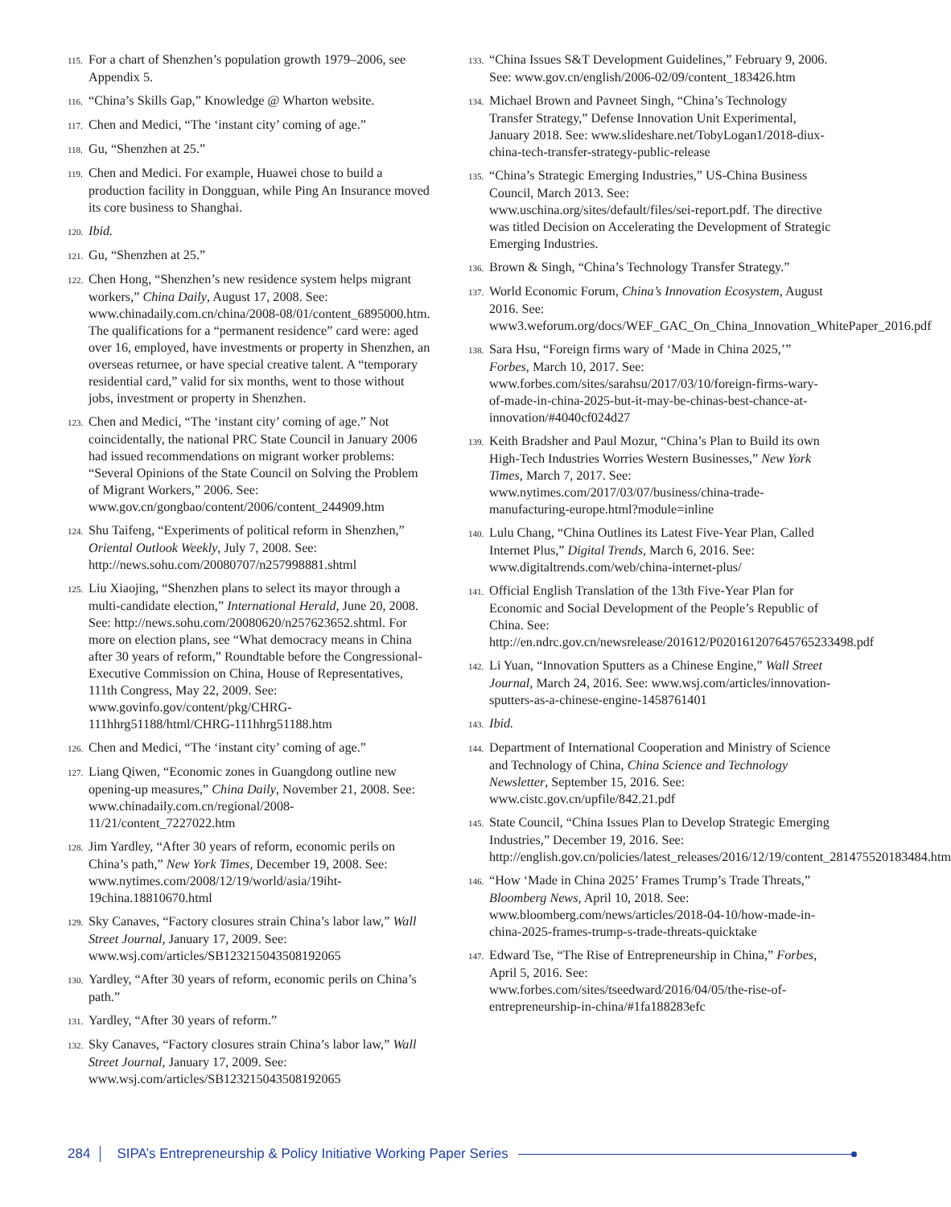115. For a chart of Shenzhen’s population growth 1979–2006, see Appendix 5.
116. “China’s Skills Gap,” Knowledge @ Wharton website.
117. Chen and Medici, “The ‘instant city’ coming of age.”
118. Gu, “Shenzhen at 25.”
119. Chen and Medici. For example, Huawei chose to build a production facility in Dongguan, while Ping An Insurance moved its core business to Shanghai.
120. Ibid.
121. Gu, “Shenzhen at 25.”
122. Chen Hong, “Shenzhen’s new residence system helps migrant workers,” China Daily, August 17, 2008. See: www.chinadaily.com.cn/china/2008-08/01/content_6895000.htm. The qualifications for a “permanent residence” card were: aged over 16, employed, have investments or property in Shenzhen, an overseas returnee, or have special creative talent. A “temporary residential card,” valid for six months, went to those without jobs, investment or property in Shenzhen.
123. Chen and Medici, “The ‘instant city’ coming of age.” Not coincidentally, the national PRC State Council in January 2006 had issued recommendations on migrant worker problems: “Several Opinions of the State Council on Solving the Problem of Migrant Workers,” 2006. See: www.gov.cn/gongbao/content/2006/content_244909.htm
124. Shu Taifeng, “Experiments of political reform in Shenzhen,” Oriental Outlook Weekly, July 7, 2008. See: http://news.sohu.com/20080707/n257998881.shtml
125. Liu Xiaojing, “Shenzhen plans to select its mayor through a multi-candidate election,” International Herald, June 20, 2008. See: http://news.sohu.com/20080620/n257623652.shtml. For more on election plans, see “What democracy means in China after 30 years of reform,” Roundtable before the Congressional-Executive Commission on China, House of Representatives, 111th Congress, May 22, 2009. See: www.govinfo.gov/content/pkg/CHRG-111hhrg51188/html/CHRG-111hhrg51188.htm
126. Chen and Medici, “The ‘instant city’ coming of age.”
127. Liang Qiwen, “Economic zones in Guangdong outline new opening-up measures,” China Daily, November 21, 2008. See: www.chinadaily.com.cn/regional/2008-11/21/content_7227022.htm
128. Jim Yardley, “After 30 years of reform, economic perils on China’s path,” New York Times, December 19, 2008. See: www.nytimes.com/2008/12/19/world/asia/19iht-19china.18810670.html
129. Sky Canaves, “Factory closures strain China’s labor law,” Wall Street Journal, January 17, 2009. See: www.wsj.com/articles/SB123215043508192065
130. Yardley, “After 30 years of reform, economic perils on China’s path.”
131. Yardley, “After 30 years of reform.”
132. Sky Canaves, “Factory closures strain China’s labor law,” Wall Street Journal, January 17, 2009. See: www.wsj.com/articles/SB123215043508192065
133. “China Issues S&T Development Guidelines,” February 9, 2006. See: www.gov.cn/english/2006-02/09/content_183426.htm
134. Michael Brown and Pavneet Singh, “China’s Technology Transfer Strategy,” Defense Innovation Unit Experimental, January 2018. See: www.slideshare.net/TobyLogan1/2018-diux-china-tech-transfer-strategy-public-release
135. “China’s Strategic Emerging Industries,” US-China Business Council, March 2013. See: www.uschina.org/sites/default/files/sei-report.pdf. The directive was titled Decision on Accelerating the Development of Strategic Emerging Industries.
136. Brown & Singh, “China’s Technology Transfer Strategy.”
137. World Economic Forum, China’s Innovation Ecosystem, August 2016. See: www3.weforum.org/docs/WEF_GAC_On_China_Innovation_WhitePaper_2016.pdf
138. Sara Hsu, “Foreign firms wary of ‘Made in China 2025,’” Forbes, March 10, 2017. See: www.forbes.com/sites/sarahsu/2017/03/10/foreign-firms-wary-of-made-in-china-2025-but-it-may-be-chinas-best-chance-at-innovation/#4040cf024d27
139. Keith Bradsher and Paul Mozur, “China’s Plan to Build its own High-Tech Industries Worries Western Businesses,” New York Times, March 7, 2017. See: www.nytimes.com/2017/03/07/business/china-trade-manufacturing-europe.html?module=inline
140. Lulu Chang, “China Outlines its Latest Five-Year Plan, Called Internet Plus,” Digital Trends, March 6, 2016. See: www.digitaltrends.com/web/china-internet-plus/
141. Official English Translation of the 13th Five-Year Plan for Economic and Social Development of the People’s Republic of China. See: http://en.ndrc.gov.cn/newsrelease/201612/P020161207645765233498.pdf
142. Li Yuan, “Innovation Sputters as a Chinese Engine,” Wall Street Journal, March 24, 2016. See: www.wsj.com/articles/innovation-sputters-as-a-chinese-engine-1458761401
143. Ibid.
144. Department of International Cooperation and Ministry of Science and Technology of China, China Science and Technology Newsletter, September 15, 2016. See: www.cistc.gov.cn/upfile/842.21.pdf
145. State Council, “China Issues Plan to Develop Strategic Emerging Industries,” December 19, 2016. See: http://english.gov.cn/policies/latest_releases/2016/12/19/content_281475520183484.htm
146. “How ‘Made in China 2025’ Frames Trump’s Trade Threats,” Bloomberg News, April 10, 2018. See: www.bloomberg.com/news/articles/2018-04-10/how-made-in-china-2025-frames-trump-s-trade-threats-quicktake
147. Edward Tse, “The Rise of Entrepreneurship in China,” Forbes, April 5, 2016. See: www.forbes.com/sites/tseedward/2016/04/05/the-rise-of-entrepreneurship-in-china/#1fa188283efc
284 SIPA’s Entrepreneurship & Policy Initiative Working Paper Series